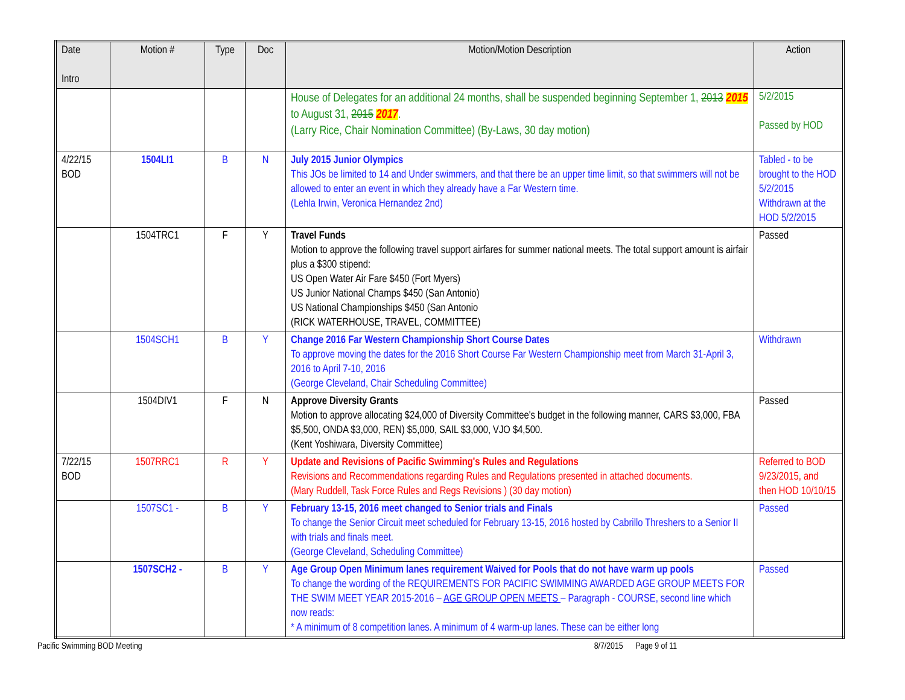| Date Intro | Motion # | Type | Doc | Motion/Motion Description | Action |
| --- | --- | --- | --- | --- | --- |
| | | | | House of Delegates for an additional 24 months, shall be suspended beginning September 1, 2013 2015 to August 31, 2015 2017 . (Larry Rice, Chair Nomination Committee) (By-Laws, 30 day motion) | 5/2/2015 Passed by HOD |
| 4/22/15 BOD | 1504LI1 | B | N | July 2015 Junior Olympics This JOs be limited to 14 and Under swimmers, and that there be an upper time limit, so that swimmers will not be allowed to enter an event in which they already have a Far Western time. (Lehla Irwin, Veronica Hernandez 2nd) | Tabled - to be brought to the HOD 5/2/2015 Withdrawn at the HOD 5/2/2015 |
| | 1504TRC1 | F | Y | Travel Funds Motion to approve the following travel support airfares for summer national meets. The total support amount is airfair plus a $300 stipend: US Open Water Air Fare $450 (Fort Myers) US Junior National Champs $450 (San Antonio) US National Championships $450 (San Antonio (RICK WATERHOUSE, TRAVEL, COMMITTEE) | Passed |
| | 1504SCH1 | B | Y | Change 2016 Far Western Championship Short Course Dates To approve moving the dates for the 2016 Short Course Far Western Championship meet from March 31-April 3, 2016 to April 7-10, 2016 (George Cleveland, Chair Scheduling Committee) | Withdrawn |
| | 1504DIV1 | F | N | Approve Diversity Grants Motion to approve allocating $24,000 of Diversity Committee's budget in the following manner, CARS $3,000, FBA $5,500, ONDA $3,000, REN) $5,000, SAIL $3,000, VJO $4,500. (Kent Yoshiwara, Diversity Committee) | Passed |
| 7/22/15 BOD | 1507RRC1 | R | Y | Update and Revisions of Pacific Swimming's Rules and Regulations Revisions and Recommendations regarding Rules and Regulations presented in attached documents. (Mary Ruddell, Task Force Rules and Regs Revisions ) (30 day motion) | Referred to BOD 9/23/2015, and then HOD 10/10/15 |
| | 1507SC1 - | B | Y | February 13-15, 2016 meet changed to Senior trials and Finals To change the Senior Circuit meet scheduled for February 13-15, 2016 hosted by Cabrillo Threshers to a Senior II with trials and finals meet. (George Cleveland, Scheduling Committee) | Passed |
| | 1507SCH2 - | B | Y | Age Group Open Minimum lanes requirement Waived for Pools that do not have warm up pools To change the wording of the REQUIREMENTS FOR PACIFIC SWIMMING AWARDED AGE GROUP MEETS FOR THE SWIM MEET YEAR 2015-2016 – AGE GROUP OPEN MEETS – Paragraph - COURSE , second line which now reads: * A minimum of 8 competition lanes. A minimum of 4 warm-up lanes. These can be either long | Passed |
Pacific Swimming BOD Meeting 8/7/2015 Page 9 of 11